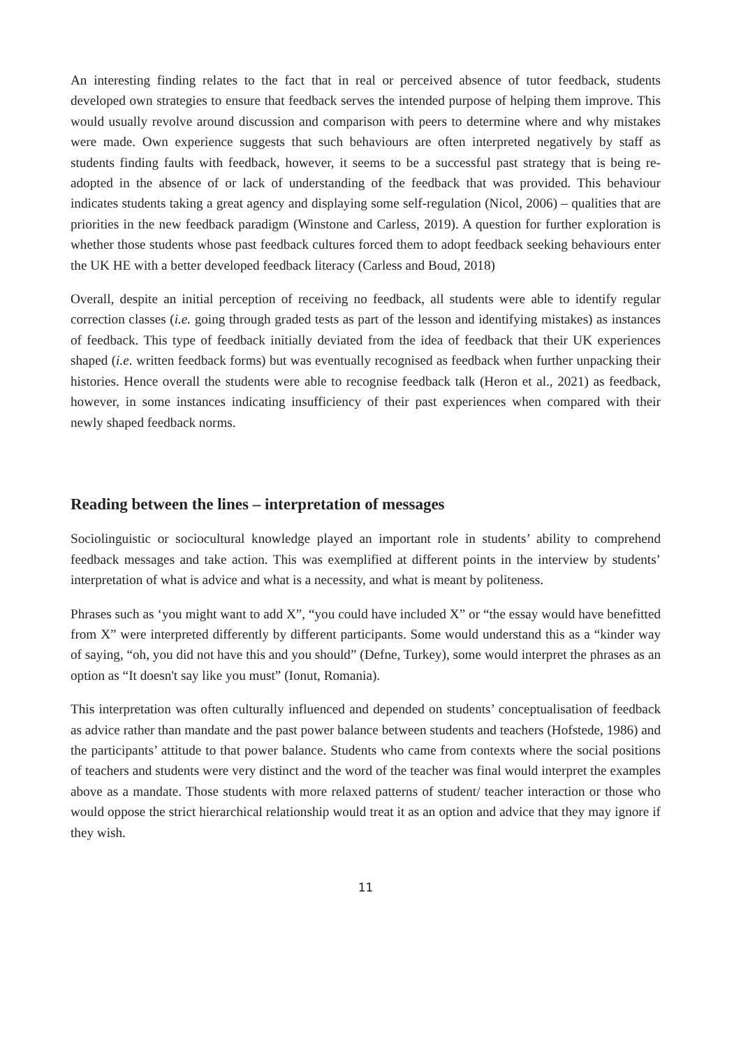An interesting finding relates to the fact that in real or perceived absence of tutor feedback, students developed own strategies to ensure that feedback serves the intended purpose of helping them improve. This would usually revolve around discussion and comparison with peers to determine where and why mistakes were made. Own experience suggests that such behaviours are often interpreted negatively by staff as students finding faults with feedback, however, it seems to be a successful past strategy that is being re-adopted in the absence of or lack of understanding of the feedback that was provided. This behaviour indicates students taking a great agency and displaying some self-regulation (Nicol, 2006) – qualities that are priorities in the new feedback paradigm (Winstone and Carless, 2019). A question for further exploration is whether those students whose past feedback cultures forced them to adopt feedback seeking behaviours enter the UK HE with a better developed feedback literacy (Carless and Boud, 2018)
Overall, despite an initial perception of receiving no feedback, all students were able to identify regular correction classes (i.e. going through graded tests as part of the lesson and identifying mistakes) as instances of feedback. This type of feedback initially deviated from the idea of feedback that their UK experiences shaped (i.e. written feedback forms) but was eventually recognised as feedback when further unpacking their histories. Hence overall the students were able to recognise feedback talk (Heron et al., 2021) as feedback, however, in some instances indicating insufficiency of their past experiences when compared with their newly shaped feedback norms.
Reading between the lines – interpretation of messages
Sociolinguistic or sociocultural knowledge played an important role in students’ ability to comprehend feedback messages and take action. This was exemplified at different points in the interview by students’ interpretation of what is advice and what is a necessity, and what is meant by politeness.
Phrases such as ‘you might want to add X”, “you could have included X” or “the essay would have benefitted from X” were interpreted differently by different participants. Some would understand this as a “kinder way of saying, “oh, you did not have this and you should” (Defne, Turkey), some would interpret the phrases as an option as “It doesn't say like you must” (Ionut, Romania).
This interpretation was often culturally influenced and depended on students’ conceptualisation of feedback as advice rather than mandate and the past power balance between students and teachers (Hofstede, 1986) and the participants’ attitude to that power balance. Students who came from contexts where the social positions of teachers and students were very distinct and the word of the teacher was final would interpret the examples above as a mandate. Those students with more relaxed patterns of student/ teacher interaction or those who would oppose the strict hierarchical relationship would treat it as an option and advice that they may ignore if they wish.
11